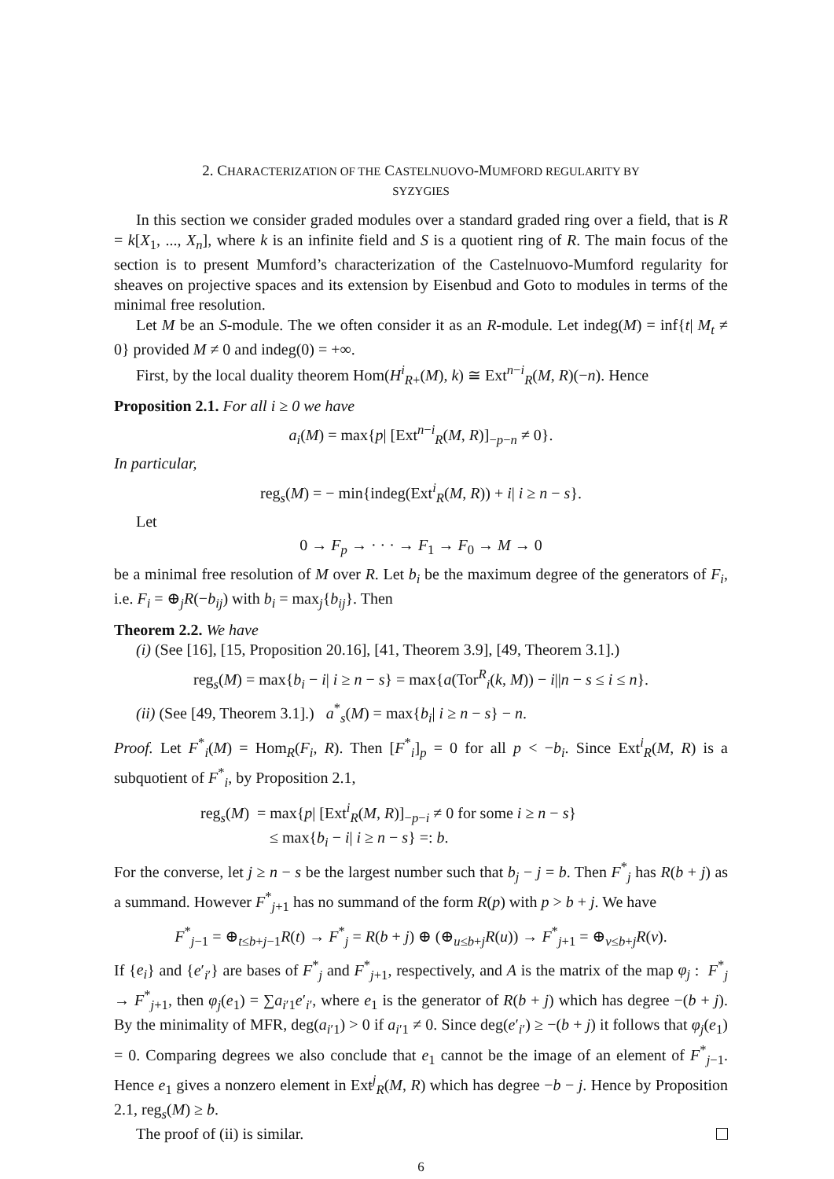2. CHARACTERIZATION OF THE CASTELNUOVO-MUMFORD REGULARITY BY
SYZYGIES
In this section we consider graded modules over a standard graded ring over a field, that is R = k[X<sub>1</sub>, ..., X<sub>n</sub>], where k is an infinite field and S is a quotient ring of R. The main focus of the section is to present Mumford’s characterization of the Castelnuovo-Mumford regularity for sheaves on projective spaces and its extension by Eisenbud and Goto to modules in terms of the minimal free resolution.
Let M be an S-module. The we often consider it as an R-module. Let indeg(M) = inf{t| M<sub>t</sub> ≠ 0} provided M ≠ 0 and indeg(0) = +∞.
First, by the local duality theorem Hom(H<sup>i</sup><sub>R+</sub>(M), k) ≅ Ext<sup>n−i</sup><sub>R</sub>(M, R)(−n). Hence
Proposition 2.1. For all i ≥ 0 we have
a<sub>i</sub>(M) = max{p| [Ext<sup>n−i</sup><sub>R</sub>(M, R)]<sub>−p−n</sub> ≠ 0}.
In particular,
reg<sub>s</sub>(M) = − min{indeg(Ext<sup>i</sup><sub>R</sub>(M, R)) + i| i ≥ n − s}.
Let
0 → F<sub>p</sub> → · · · → F<sub>1</sub> → F<sub>0</sub> → M → 0
be a minimal free resolution of M over R. Let b<sub>i</sub> be the maximum degree of the generators of F<sub>i</sub>, i.e. F<sub>i</sub> = ⊕<sub>j</sub>R(−b<sub>ij</sub>) with b<sub>i</sub> = max<sub>j</sub>{b<sub>ij</sub>}. Then
Theorem 2.2. We have
(i) (See [16], [15, Proposition 20.16], [41, Theorem 3.9], [49, Theorem 3.1].)
reg<sub>s</sub>(M) = max{b<sub>i</sub> − i| i ≥ n − s} = max{a(Tor<sup>R</sup><sub>i</sub>(k, M)) − i||n − s ≤ i ≤ n}.
(ii) (See [49, Theorem 3.1].) a<sup>*</sup><sub>s</sub>(M) = max{b<sub>i</sub>| i ≥ n − s} − n.
Proof. Let F<sup>*</sup><sub>i</sub>(M) = Hom<sub>R</sub>(F<sub>i</sub>, R). Then [F<sup>*</sup><sub>i</sub>]<sub>p</sub> = 0 for all p < −b<sub>i</sub>. Since Ext<sup>i</sup><sub>R</sub>(M, R) is a subquotient of F<sup>*</sup><sub>i</sub>, by Proposition 2.1,
reg<sub>s</sub>(M) = max{p| [Ext<sup>i</sup><sub>R</sub>(M, R)]<sub>−p−i</sub> ≠ 0 for some i ≥ n − s}
≤ max{b<sub>i</sub> − i| i ≥ n − s} =: b.
For the converse, let j ≥ n − s be the largest number such that b<sub>j</sub> − j = b. Then F<sup>*</sup><sub>j</sub> has R(b + j) as a summand. However F<sup>*</sup><sub>j+1</sub> has no summand of the form R(p) with p > b + j. We have
F<sup>*</sup><sub>j−1</sub> = ⊕<sub>t≤b+j−1</sub>R(t) → F<sup>*</sup><sub>j</sub> = R(b + j) ⊕ (⊕<sub>u≤b+j</sub>R(u)) → F<sup>*</sup><sub>j+1</sub> = ⊕<sub>v≤b+j</sub>R(v).
If {e<sub>i</sub>} and {e′<sub>i′</sub>} are bases of F<sup>*</sup><sub>j</sub> and F<sup>*</sup><sub>j+1</sub>, respectively, and A is the matrix of the map φ<sub>j</sub> : F<sup>*</sup><sub>j</sub> → F<sup>*</sup><sub>j+1</sub>, then φ<sub>j</sub>(e<sub>1</sub>) = ∑a<sub>i′1</sub>e′<sub>i′</sub>, where e<sub>1</sub> is the generator of R(b + j) which has degree −(b + j). By the minimality of MFR, deg(a<sub>i′1</sub>) > 0 if a<sub>i′1</sub> ≠ 0. Since deg(e′<sub>i′</sub>) ≥ −(b + j) it follows that φ<sub>j</sub>(e<sub>1</sub>) = 0. Comparing degrees we also conclude that e<sub>1</sub> cannot be the image of an element of F<sup>*</sup><sub>j−1</sub>. Hence e<sub>1</sub> gives a nonzero element in Ext<sup>j</sup><sub>R</sub>(M, R) which has degree −b − j. Hence by Proposition 2.1, reg<sub>s</sub>(M) ≥ b.
The proof of (ii) is similar.
6